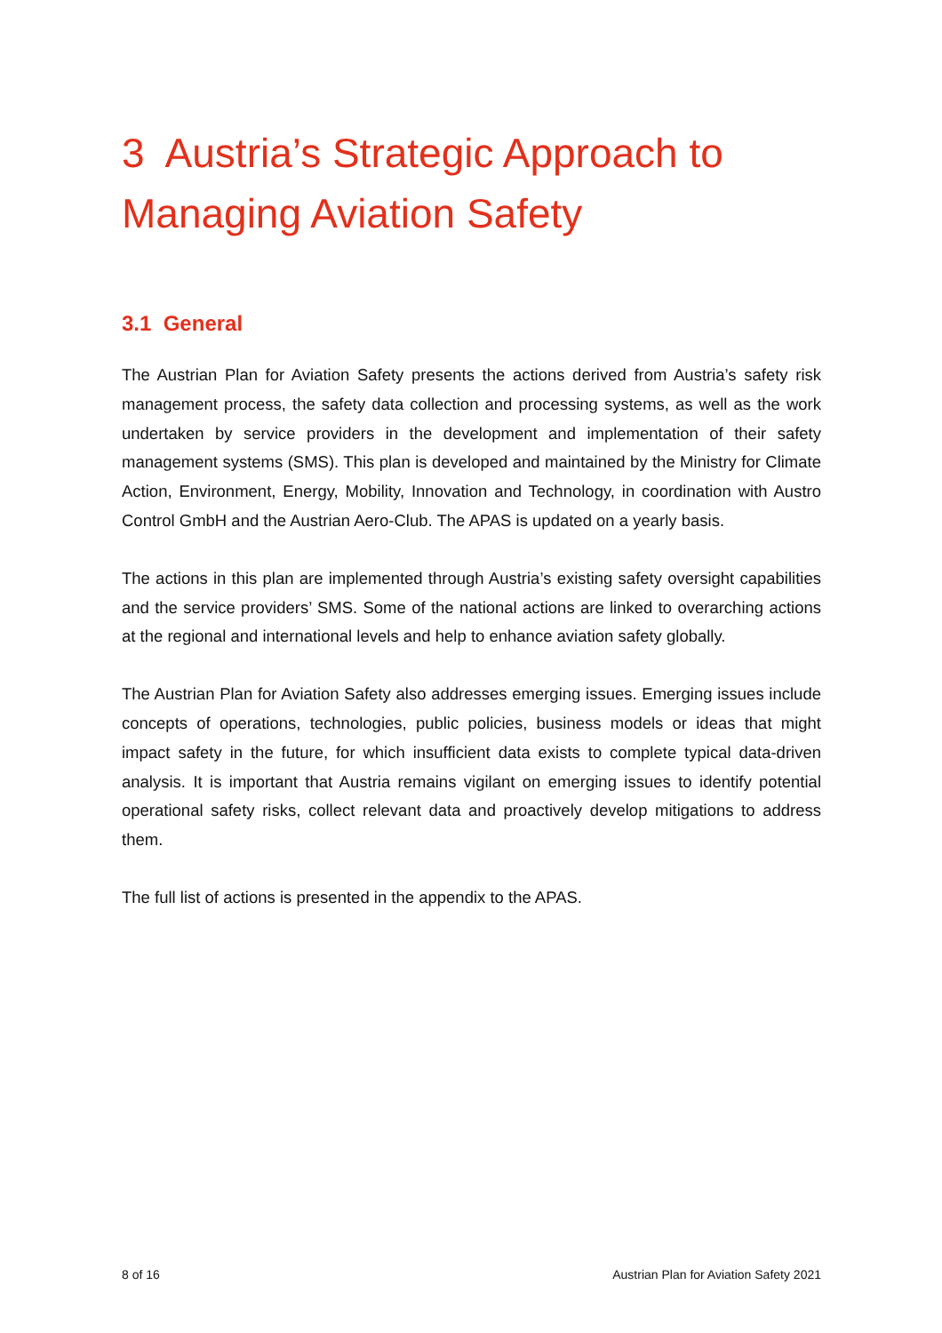3 Austria’s Strategic Approach to Managing Aviation Safety
3.1 General
The Austrian Plan for Aviation Safety presents the actions derived from Austria’s safety risk management process, the safety data collection and processing systems, as well as the work undertaken by service providers in the development and implementation of their safety management systems (SMS). This plan is developed and maintained by the Ministry for Climate Action, Environment, Energy, Mobility, Innovation and Technology, in coordination with Austro Control GmbH and the Austrian Aero-Club. The APAS is updated on a yearly basis.
The actions in this plan are implemented through Austria’s existing safety oversight capabilities and the service providers’ SMS. Some of the national actions are linked to overarching actions at the regional and international levels and help to enhance aviation safety globally.
The Austrian Plan for Aviation Safety also addresses emerging issues. Emerging issues include concepts of operations, technologies, public policies, business models or ideas that might impact safety in the future, for which insufficient data exists to complete typical data-driven analysis. It is important that Austria remains vigilant on emerging issues to identify potential operational safety risks, collect relevant data and proactively develop mitigations to address them.
The full list of actions is presented in the appendix to the APAS.
8 of 16 Austrian Plan for Aviation Safety 2021